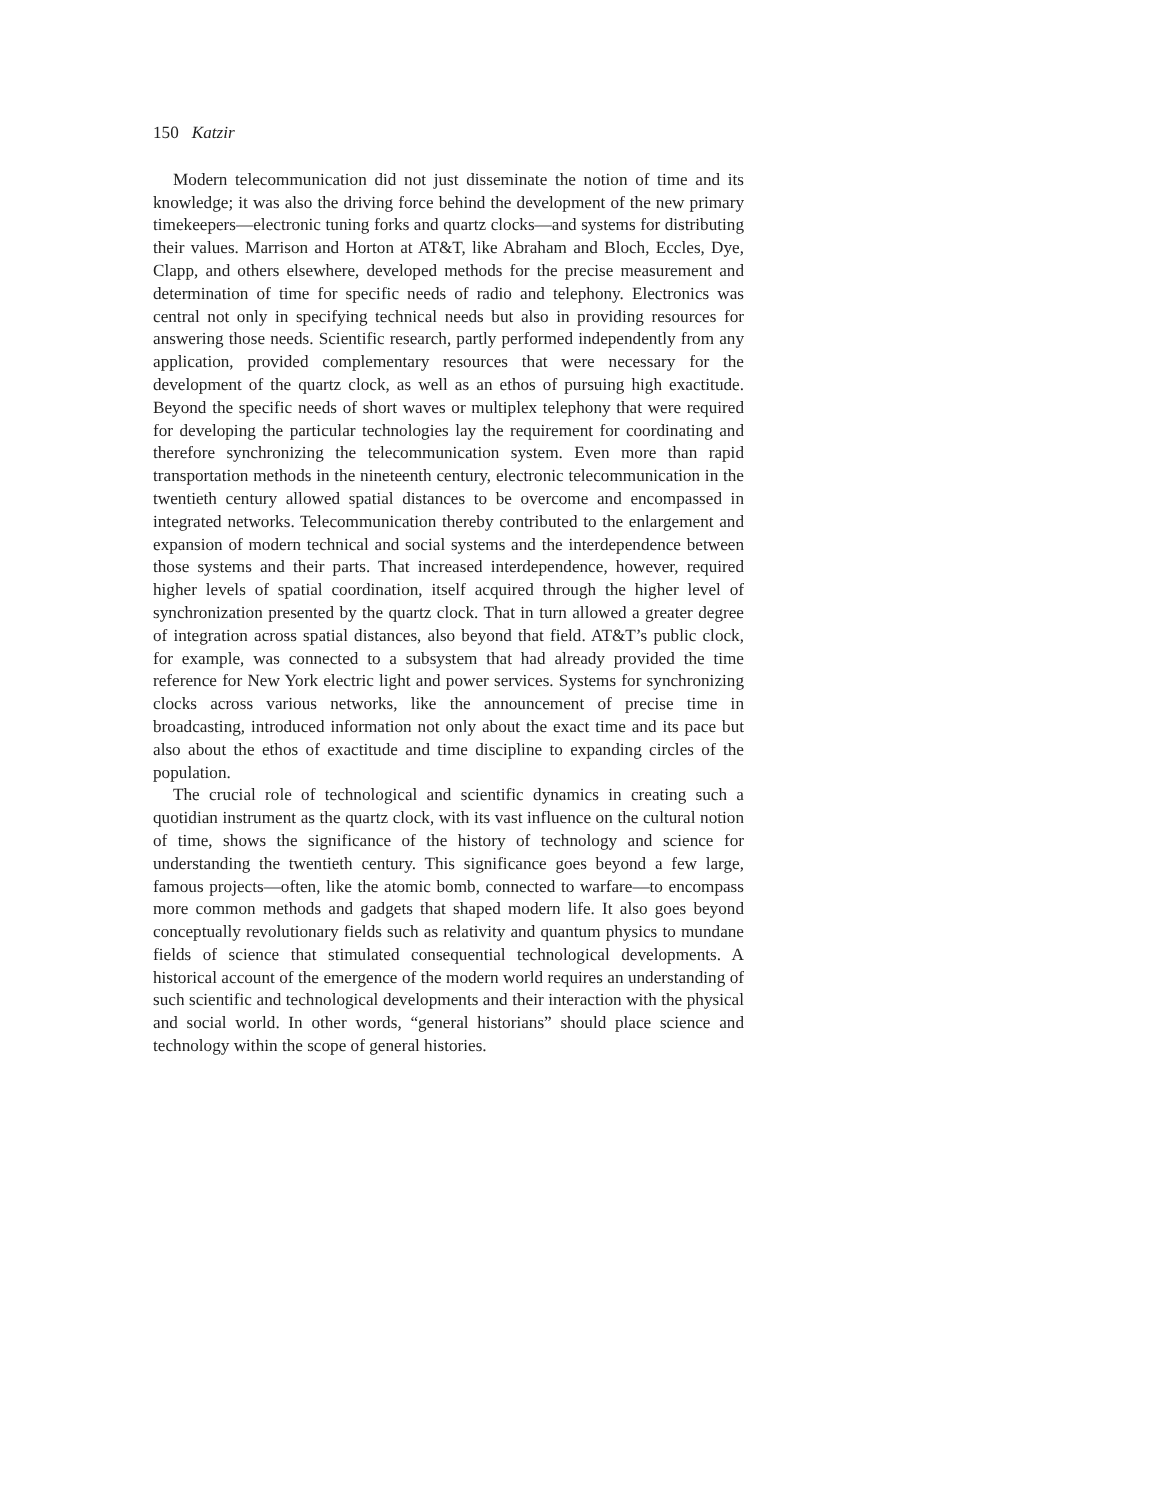150 Katzir
Modern telecommunication did not just disseminate the notion of time and its knowledge; it was also the driving force behind the development of the new primary timekeepers—electronic tuning forks and quartz clocks—and systems for distributing their values. Marrison and Horton at AT&T, like Abraham and Bloch, Eccles, Dye, Clapp, and others elsewhere, developed methods for the precise measurement and determination of time for specific needs of radio and telephony. Electronics was central not only in specifying technical needs but also in providing resources for answering those needs. Scientific research, partly performed independently from any application, provided complementary resources that were necessary for the development of the quartz clock, as well as an ethos of pursuing high exactitude. Beyond the specific needs of short waves or multiplex telephony that were required for developing the particular technologies lay the requirement for coordinating and therefore synchronizing the telecommunication system. Even more than rapid transportation methods in the nineteenth century, electronic telecommunication in the twentieth century allowed spatial distances to be overcome and encompassed in integrated networks. Telecommunication thereby contributed to the enlargement and expansion of modern technical and social systems and the interdependence between those systems and their parts. That increased interdependence, however, required higher levels of spatial coordination, itself acquired through the higher level of synchronization presented by the quartz clock. That in turn allowed a greater degree of integration across spatial distances, also beyond that field. AT&T’s public clock, for example, was connected to a subsystem that had already provided the time reference for New York electric light and power services. Systems for synchronizing clocks across various networks, like the announcement of precise time in broadcasting, introduced information not only about the exact time and its pace but also about the ethos of exactitude and time discipline to expanding circles of the population.
The crucial role of technological and scientific dynamics in creating such a quotidian instrument as the quartz clock, with its vast influence on the cultural notion of time, shows the significance of the history of technology and science for understanding the twentieth century. This significance goes beyond a few large, famous projects—often, like the atomic bomb, connected to warfare—to encompass more common methods and gadgets that shaped modern life. It also goes beyond conceptually revolutionary fields such as relativity and quantum physics to mundane fields of science that stimulated consequential technological developments. A historical account of the emergence of the modern world requires an understanding of such scientific and technological developments and their interaction with the physical and social world. In other words, “general historians” should place science and technology within the scope of general histories.